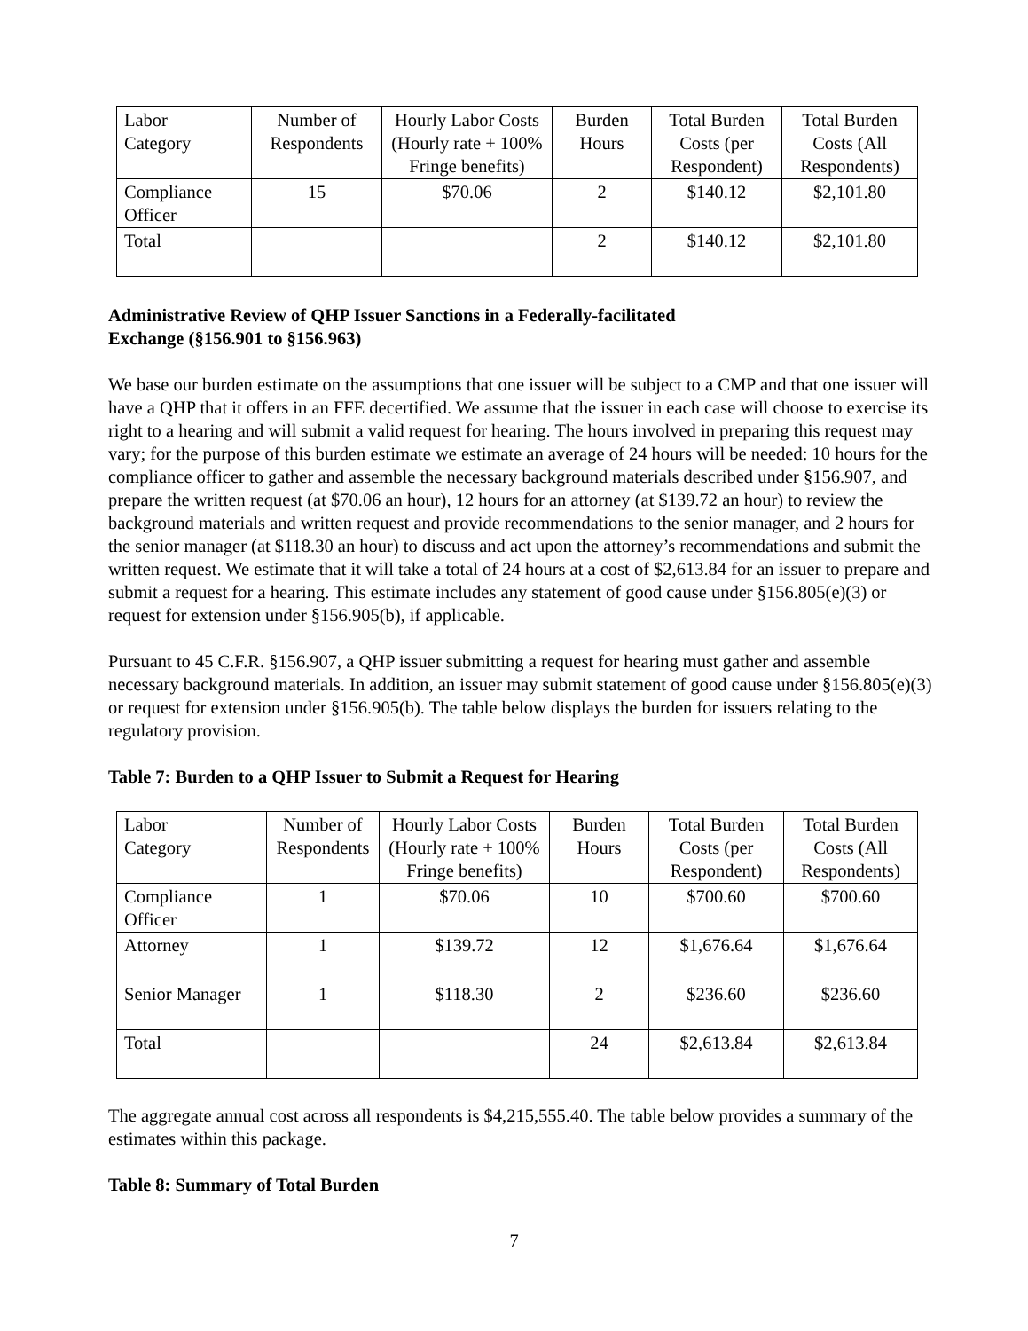| Labor Category | Number of Respondents | Hourly Labor Costs (Hourly rate + 100% Fringe benefits) | Burden Hours | Total Burden Costs (per Respondent) | Total Burden Costs (All Respondents) |
| Compliance Officer | 15 | $70.06 | 2 | $140.12 | $2,101.80 |
| Total | | | 2 | $140.12 | $2,101.80 |
Administrative Review of QHP Issuer Sanctions in a Federally-facilitated
Exchange (§156.901 to §156.963)
We base our burden estimate on the assumptions that one issuer will be subject to a CMP and that one issuer will have a QHP that it offers in an FFE decertified. We assume that the issuer in each case will choose to exercise its right to a hearing and will submit a valid request for hearing. The hours involved in preparing this request may vary; for the purpose of this burden estimate we estimate an average of 24 hours will be needed: 10 hours for the compliance officer to gather and assemble the necessary background materials described under §156.907, and prepare the written request (at $70.06 an hour), 12 hours for an attorney (at $139.72 an hour) to review the background materials and written request and provide recommendations to the senior manager, and 2 hours for the senior manager (at $118.30 an hour) to discuss and act upon the attorney’s recommendations and submit the written request. We estimate that it will take a total of 24 hours at a cost of $2,613.84 for an issuer to prepare and submit a request for a hearing. This estimate includes any statement of good cause under §156.805(e)(3) or request for extension under §156.905(b), if applicable.
Pursuant to 45 C.F.R. §156.907, a QHP issuer submitting a request for hearing must gather and assemble necessary background materials. In addition, an issuer may submit statement of good cause under §156.805(e)(3) or request for extension under §156.905(b). The table below displays the burden for issuers relating to the regulatory provision.
Table 7: Burden to a QHP Issuer to Submit a Request for Hearing
| Labor Category | Number of Respondents | Hourly Labor Costs (Hourly rate + 100% Fringe benefits) | Burden Hours | Total Burden Costs (per Respondent) | Total Burden Costs (All Respondents) |
| Compliance Officer | 1 | $70.06 | 10 | $700.60 | $700.60 |
| Attorney | 1 | $139.72 | 12 | $1,676.64 | $1,676.64 |
| Senior Manager | 1 | $118.30 | 2 | $236.60 | $236.60 |
| Total | | | 24 | $2,613.84 | $2,613.84 |
The aggregate annual cost across all respondents is $4,215,555.40. The table below provides a summary of the estimates within this package.
Table 8: Summary of Total Burden
7